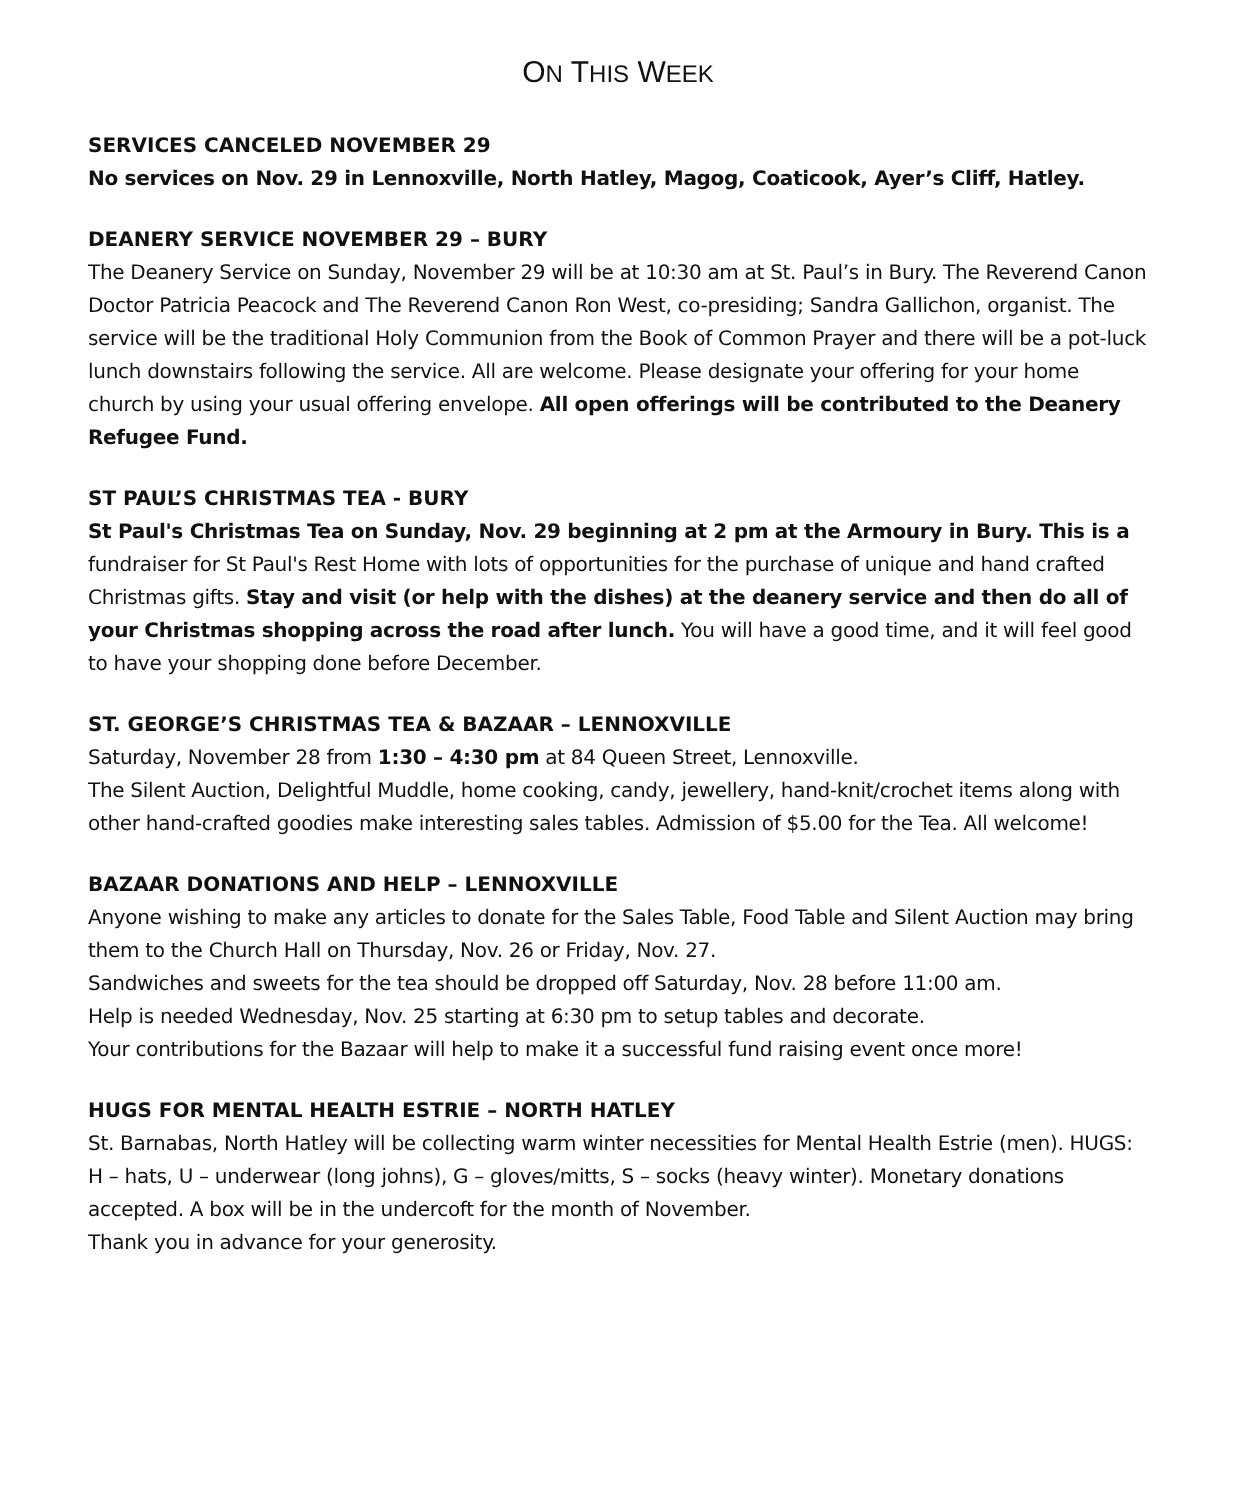ON THIS WEEK
SERVICES CANCELED NOVEMBER 29
No services on Nov. 29 in Lennoxville, North Hatley, Magog, Coaticook, Ayer’s Cliff, Hatley.
DEANERY SERVICE NOVEMBER 29 – BURY
The Deanery Service on Sunday, November 29 will be at 10:30 am at St. Paul’s in Bury. The Reverend Canon Doctor Patricia Peacock and The Reverend Canon Ron West, co-presiding; Sandra Gallichon, organist. The service will be the traditional Holy Communion from the Book of Common Prayer and there will be a pot-luck lunch downstairs following the service. All are welcome. Please designate your offering for your home church by using your usual offering envelope. All open offerings will be contributed to the Deanery Refugee Fund.
ST PAUL’S CHRISTMAS TEA - BURY
St Paul's Christmas Tea on Sunday, Nov. 29 beginning at 2 pm at the Armoury in Bury. This is a fundraiser for St Paul's Rest Home with lots of opportunities for the purchase of unique and hand crafted Christmas gifts. Stay and visit (or help with the dishes) at the deanery service and then do all of your Christmas shopping across the road after lunch. You will have a good time, and it will feel good to have your shopping done before December.
ST. GEORGE’S CHRISTMAS TEA & BAZAAR – LENNOXVILLE
Saturday, November 28 from 1:30 – 4:30 pm at 84 Queen Street, Lennoxville.
The Silent Auction, Delightful Muddle, home cooking, candy, jewellery, hand-knit/crochet items along with other hand-crafted goodies make interesting sales tables. Admission of $5.00 for the Tea. All welcome!
BAZAAR DONATIONS AND HELP – LENNOXVILLE
Anyone wishing to make any articles to donate for the Sales Table, Food Table and Silent Auction may bring them to the Church Hall on Thursday, Nov. 26 or Friday, Nov. 27.
Sandwiches and sweets for the tea should be dropped off Saturday, Nov. 28 before 11:00 am.
Help is needed Wednesday, Nov. 25 starting at 6:30 pm to setup tables and decorate.
Your contributions for the Bazaar will help to make it a successful fund raising event once more!
HUGS FOR MENTAL HEALTH ESTRIE – NORTH HATLEY
St. Barnabas, North Hatley will be collecting warm winter necessities for Mental Health Estrie (men). HUGS: H – hats, U – underwear (long johns), G – gloves/mitts, S – socks (heavy winter). Monetary donations accepted. A box will be in the undercoft for the month of November.
Thank you in advance for your generosity.